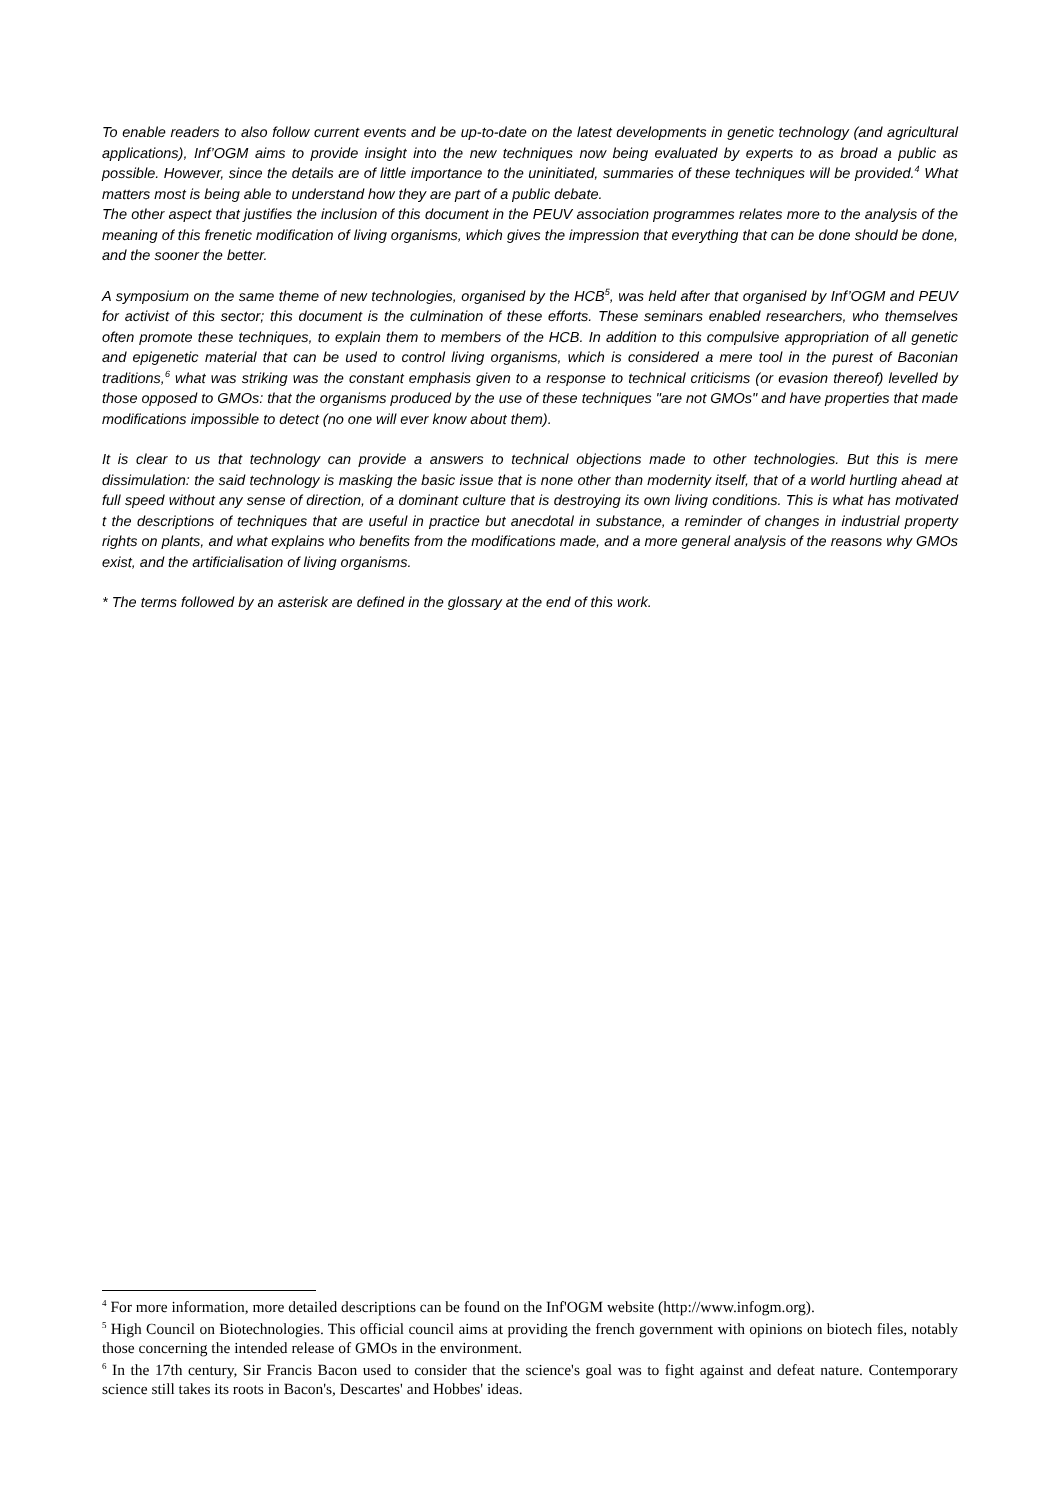To enable readers to also follow current events and be up-to-date on the latest developments in genetic technology (and agricultural applications), Inf’OGM aims to provide insight into the new techniques now being evaluated by experts to as broad a public as possible. However, since the details are of little importance to the uninitiated, summaries of these techniques will be provided.<sup>4</sup> What matters most is being able to understand how they are part of a public debate.
The other aspect that justifies the inclusion of this document in the PEUV association programmes relates more to the analysis of the meaning of this frenetic modification of living organisms, which gives the impression that everything that can be done should be done, and the sooner the better.
A symposium on the same theme of new technologies, organised by the HCB<sup>5</sup>, was held after that organised by Inf’OGM and PEUV for activist of this sector; this document is the culmination of these efforts. These seminars enabled researchers, who themselves often promote these techniques, to explain them to members of the HCB. In addition to this compulsive appropriation of all genetic and epigenetic material that can be used to control living organisms, which is considered a mere tool in the purest of Baconian traditions,<sup>6</sup> what was striking was the constant emphasis given to a response to technical criticisms (or evasion thereof) levelled by those opposed to GMOs: that the organisms produced by the use of these techniques "are not GMOs" and have properties that made modifications impossible to detect (no one will ever know about them).
It is clear to us that technology can provide a answers to technical objections made to other technologies. But this is mere dissimulation: the said technology is masking the basic issue that is none other than modernity itself, that of a world hurtling ahead at full speed without any sense of direction, of a dominant culture that is destroying its own living conditions. This is what has motivated t the descriptions of techniques that are useful in practice but anecdotal in substance, a reminder of changes in industrial property rights on plants, and what explains who benefits from the modifications made, and a more general analysis of the reasons why GMOs exist, and the artificialisation of living organisms.
* The terms followed by an asterisk are defined in the glossary at the end of this work.
<sup>4</sup> For more information, more detailed descriptions can be found on the Inf'OGM website (http://www.infogm.org).
<sup>5</sup> High Council on Biotechnologies. This official council aims at providing the french government with opinions on biotech files, notably those concerning the intended release of GMOs in the environment.
<sup>6</sup> In the 17th century, Sir Francis Bacon used to consider that the science's goal was to fight against and defeat nature. Contemporary science still takes its roots in Bacon's, Descartes' and Hobbes' ideas.